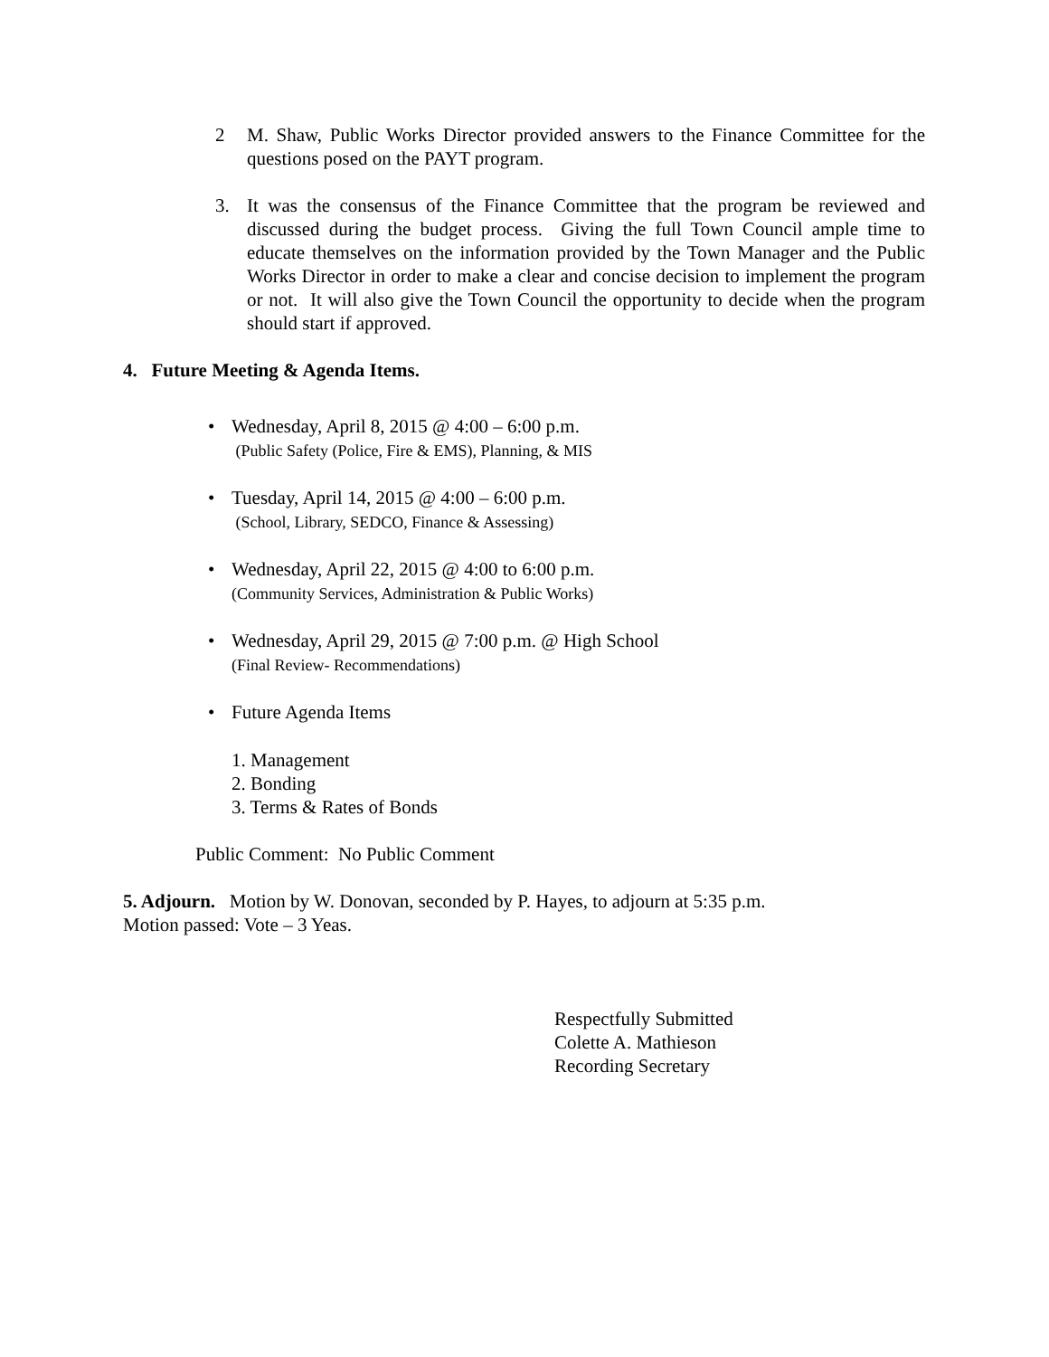2 M. Shaw, Public Works Director provided answers to the Finance Committee for the questions posed on the PAYT program.
3. It was the consensus of the Finance Committee that the program be reviewed and discussed during the budget process. Giving the full Town Council ample time to educate themselves on the information provided by the Town Manager and the Public Works Director in order to make a clear and concise decision to implement the program or not. It will also give the Town Council the opportunity to decide when the program should start if approved.
4. Future Meeting & Agenda Items.
• Wednesday, April 8, 2015 @ 4:00 – 6:00 p.m.
(Public Safety (Police, Fire & EMS), Planning, & MIS
• Tuesday, April 14, 2015 @ 4:00 – 6:00 p.m.
(School, Library, SEDCO, Finance & Assessing)
• Wednesday, April 22, 2015 @ 4:00 to 6:00 p.m.
(Community Services, Administration & Public Works)
• Wednesday, April 29, 2015 @ 7:00 p.m. @ High School
(Final Review- Recommendations)
• Future Agenda Items
1. Management
2. Bonding
3. Terms & Rates of Bonds
Public Comment: No Public Comment
5. Adjourn. Motion by W. Donovan, seconded by P. Hayes, to adjourn at 5:35 p.m.
Motion passed: Vote – 3 Yeas.
Respectfully Submitted
Colette A. Mathieson
Recording Secretary